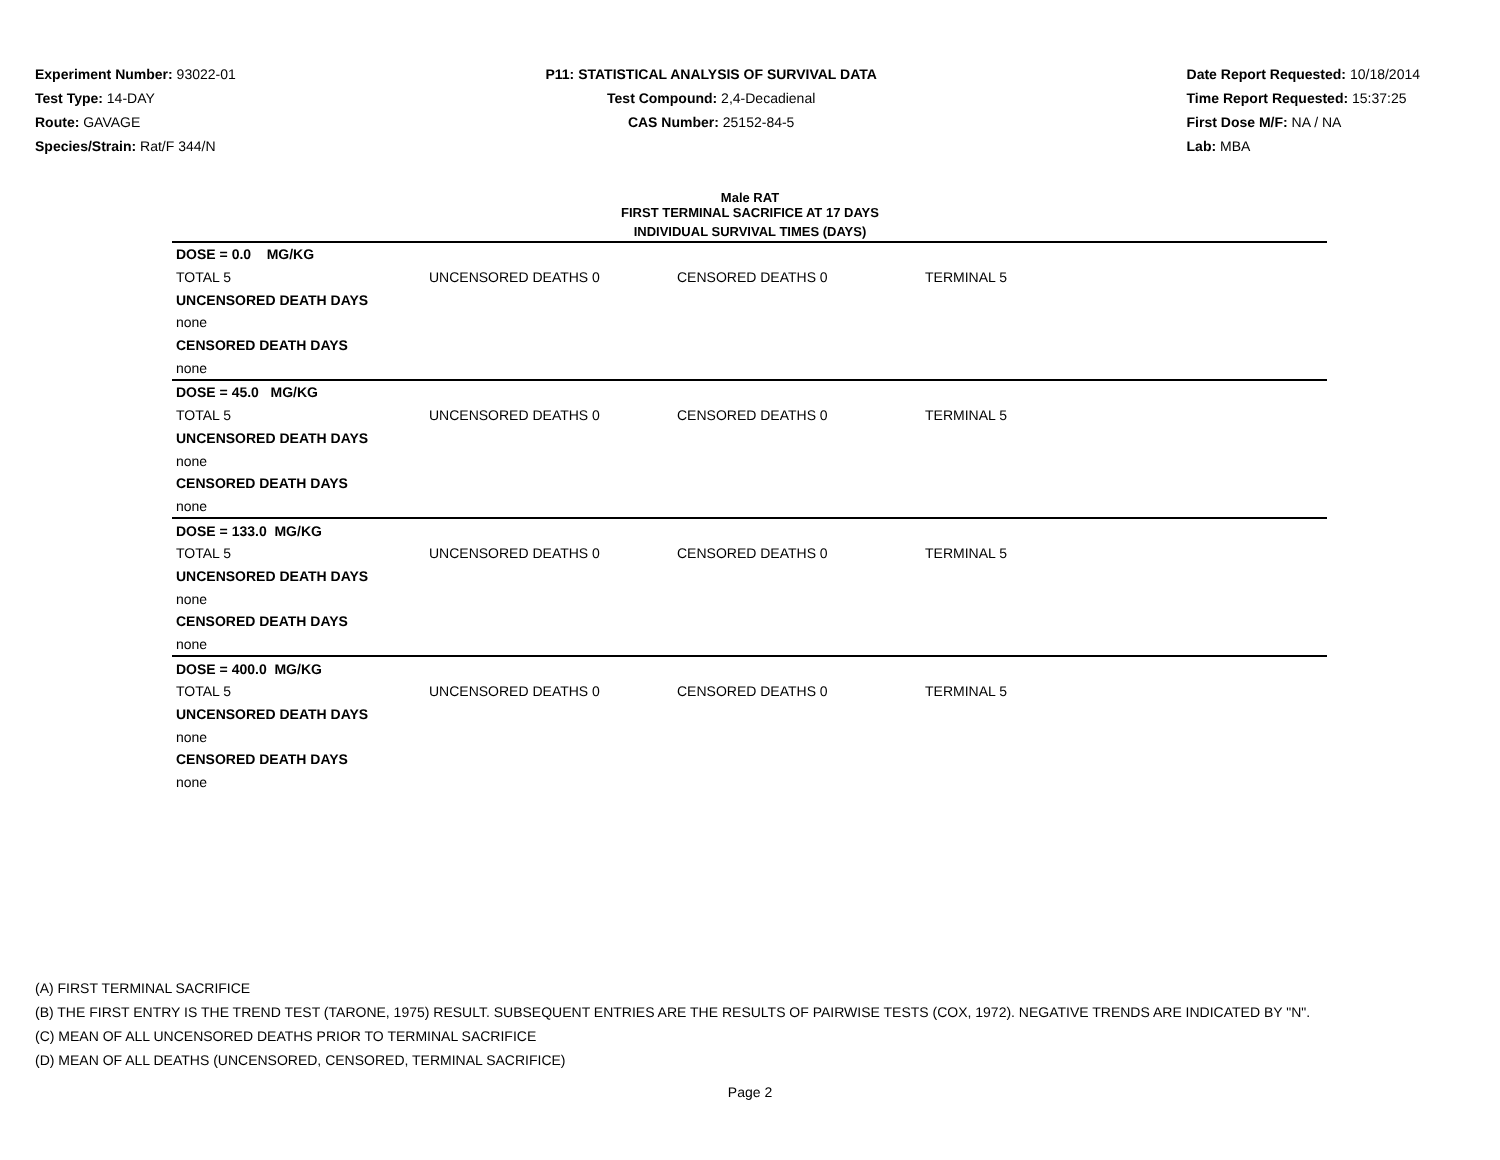Experiment Number: 93022-01
Test Type: 14-DAY
Route: GAVAGE
Species/Strain: Rat/F 344/N
P11: STATISTICAL ANALYSIS OF SURVIVAL DATA
Test Compound: 2,4-Decadienal
CAS Number: 25152-84-5
Date Report Requested: 10/18/2014
Time Report Requested: 15:37:25
First Dose M/F: NA / NA
Lab: MBA
Male RAT
FIRST TERMINAL SACRIFICE AT 17 DAYS
INDIVIDUAL SURVIVAL TIMES (DAYS)
| DOSE = 0.0 MG/KG | | | |
| TOTAL 5 | UNCENSORED DEATHS 0 | CENSORED DEATHS 0 | TERMINAL 5 |
| UNCENSORED DEATH DAYS | | | |
| none | | | |
| CENSORED DEATH DAYS | | | |
| none | | | |
| DOSE = 45.0 MG/KG | | | |
| TOTAL 5 | UNCENSORED DEATHS 0 | CENSORED DEATHS 0 | TERMINAL 5 |
| UNCENSORED DEATH DAYS | | | |
| none | | | |
| CENSORED DEATH DAYS | | | |
| none | | | |
| DOSE = 133.0 MG/KG | | | |
| TOTAL 5 | UNCENSORED DEATHS 0 | CENSORED DEATHS 0 | TERMINAL 5 |
| UNCENSORED DEATH DAYS | | | |
| none | | | |
| CENSORED DEATH DAYS | | | |
| none | | | |
| DOSE = 400.0 MG/KG | | | |
| TOTAL 5 | UNCENSORED DEATHS 0 | CENSORED DEATHS 0 | TERMINAL 5 |
| UNCENSORED DEATH DAYS | | | |
| none | | | |
| CENSORED DEATH DAYS | | | |
| none | | | |
(A) FIRST TERMINAL SACRIFICE
(B) THE FIRST ENTRY IS THE TREND TEST (TARONE, 1975) RESULT. SUBSEQUENT ENTRIES ARE THE RESULTS OF PAIRWISE TESTS (COX, 1972). NEGATIVE TRENDS ARE INDICATED BY "N".
(C) MEAN OF ALL UNCENSORED DEATHS PRIOR TO TERMINAL SACRIFICE
(D) MEAN OF ALL DEATHS (UNCENSORED, CENSORED, TERMINAL SACRIFICE)
Page 2